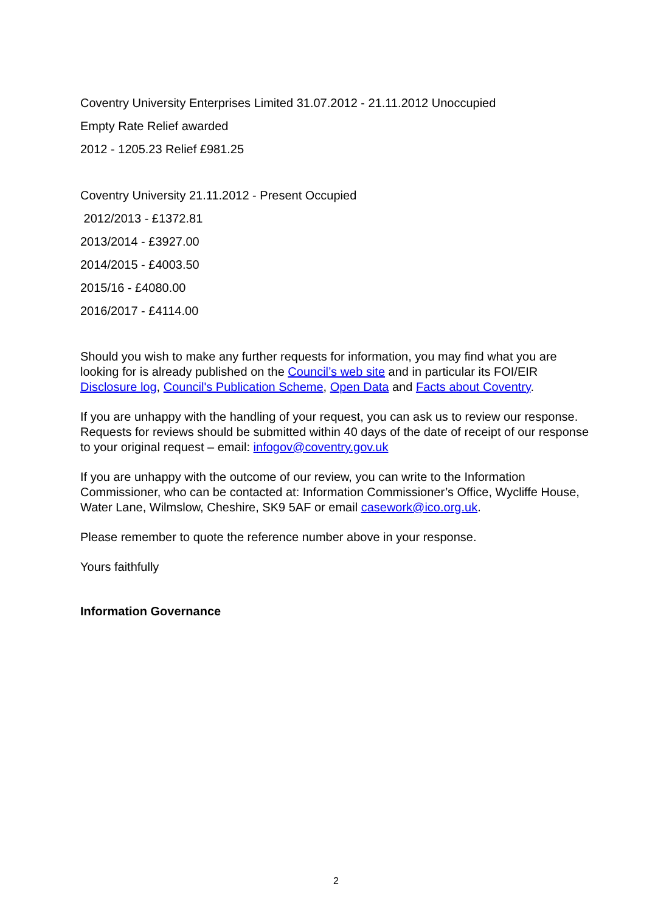Coventry University Enterprises Limited 31.07.2012 - 21.11.2012 Unoccupied
Empty Rate Relief awarded
2012 - 1205.23 Relief £981.25
Coventry University 21.11.2012 - Present Occupied
2012/2013 - £1372.81
2013/2014 - £3927.00
2014/2015 - £4003.50
2015/16 - £4080.00
2016/2017 - £4114.00
Should you wish to make any further requests for information, you may find what you are looking for is already published on the Council’s web site and in particular its FOI/EIR Disclosure log, Council's Publication Scheme, Open Data and Facts about Coventry.
If you are unhappy with the handling of your request, you can ask us to review our response. Requests for reviews should be submitted within 40 days of the date of receipt of our response to your original request – email: infogov@coventry.gov.uk
If you are unhappy with the outcome of our review, you can write to the Information Commissioner, who can be contacted at: Information Commissioner’s Office, Wycliffe House, Water Lane, Wilmslow, Cheshire, SK9 5AF or email casework@ico.org.uk.
Please remember to quote the reference number above in your response.
Yours faithfully
Information Governance
2